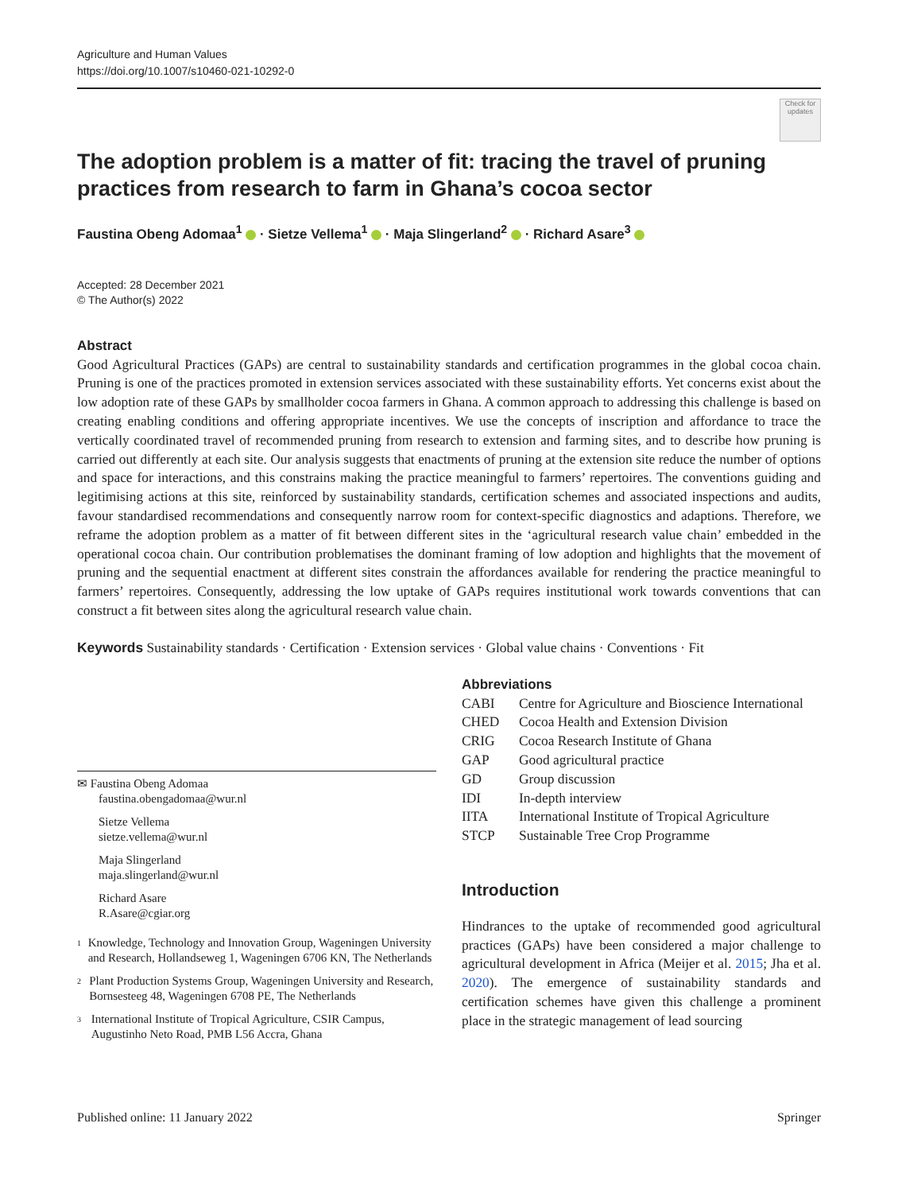Agriculture and Human Values
https://doi.org/10.1007/s10460-021-10292-0
Check for updates
The adoption problem is a matter of fit: tracing the travel of pruning practices from research to farm in Ghana’s cocoa sector
Faustina Obeng Adomaa<sup>1</sup> · Sietze Vellema<sup>1</sup> · Maja Slingerland<sup>2</sup> · Richard Asare<sup>3</sup>
Accepted: 28 December 2021
© The Author(s) 2022
Abstract
Good Agricultural Practices (GAPs) are central to sustainability standards and certification programmes in the global cocoa chain. Pruning is one of the practices promoted in extension services associated with these sustainability efforts. Yet concerns exist about the low adoption rate of these GAPs by smallholder cocoa farmers in Ghana. A common approach to addressing this challenge is based on creating enabling conditions and offering appropriate incentives. We use the concepts of inscription and affordance to trace the vertically coordinated travel of recommended pruning from research to extension and farming sites, and to describe how pruning is carried out differently at each site. Our analysis suggests that enactments of pruning at the extension site reduce the number of options and space for interactions, and this constrains making the practice meaningful to farmers’ repertoires. The conventions guiding and legitimising actions at this site, reinforced by sustainability standards, certification schemes and associated inspections and audits, favour standardised recommendations and consequently narrow room for context-specific diagnostics and adaptions. Therefore, we reframe the adoption problem as a matter of fit between different sites in the ‘agricultural research value chain’ embedded in the operational cocoa chain. Our contribution problematises the dominant framing of low adoption and highlights that the movement of pruning and the sequential enactment at different sites constrain the affordances available for rendering the practice meaningful to farmers’ repertoires. Consequently, addressing the low uptake of GAPs requires institutional work towards conventions that can construct a fit between sites along the agricultural research value chain.
Keywords Sustainability standards · Certification · Extension services · Global value chains · Conventions · Fit
✉ Faustina Obeng Adomaa
faustina.obengadomaa@wur.nl
Sietze Vellema
sietze.vellema@wur.nl
Maja Slingerland
maja.slingerland@wur.nl
Richard Asare
R.Asare@cgiar.org
<sup>1</sup>
Knowledge, Technology and Innovation Group, Wageningen University and Research, Hollandseweg 1, Wageningen 6706 KN, The Netherlands
<sup>2</sup>
Plant Production Systems Group, Wageningen University and Research, Bornsesteeg 48, Wageningen 6708 PE, The Netherlands
<sup>3</sup>
International Institute of Tropical Agriculture, CSIR Campus, Augustinho Neto Road, PMB L56 Accra, Ghana
Abbreviations
| CABI | Centre for Agriculture and Bioscience International |
| CHED | Cocoa Health and Extension Division |
| CRIG | Cocoa Research Institute of Ghana |
| GAP | Good agricultural practice |
| GD | Group discussion |
| IDI | In-depth interview |
| IITA | International Institute of Tropical Agriculture |
| STCP | Sustainable Tree Crop Programme |
Introduction
Hindrances to the uptake of recommended good agricultural practices (GAPs) have been considered a major challenge to agricultural development in Africa (Meijer et al. 2015; Jha et al. 2020). The emergence of sustainability standards and certification schemes have given this challenge a prominent place in the strategic management of lead sourcing
Published online: 11 January 2022 Springer